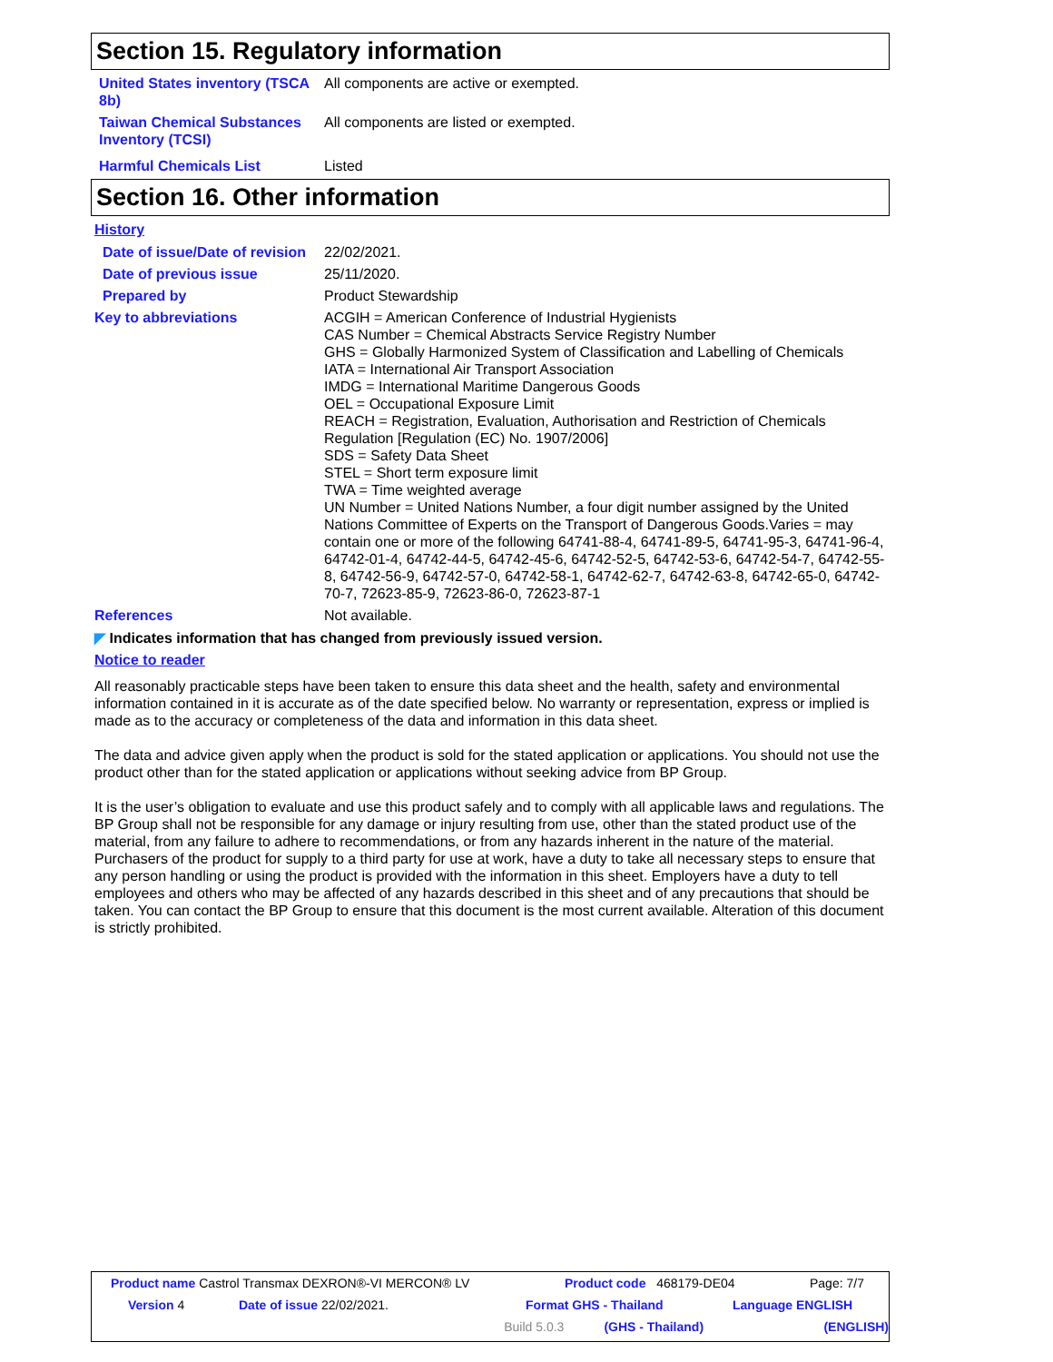Section 15. Regulatory information
United States inventory (TSCA 8b)
All components are active or exempted.
Taiwan Chemical Substances Inventory (TCSI)
All components are listed or exempted.
Harmful Chemicals List Listed
Section 16. Other information
History
Date of issue/Date of revision
22/02/2021.
Date of previous issue 25/11/2020.
Prepared by Product Stewardship
Key to abbreviations ACGIH = American Conference of Industrial Hygienists
CAS Number = Chemical Abstracts Service Registry Number
GHS = Globally Harmonized System of Classification and Labelling of Chemicals
IATA = International Air Transport Association
IMDG = International Maritime Dangerous Goods
OEL = Occupational Exposure Limit
REACH = Registration, Evaluation, Authorisation and Restriction of Chemicals Regulation [Regulation (EC) No. 1907/2006]
SDS = Safety Data Sheet
STEL = Short term exposure limit
TWA = Time weighted average
UN Number = United Nations Number, a four digit number assigned by the United Nations Committee of Experts on the Transport of Dangerous Goods.Varies = may contain one or more of the following 64741-88-4, 64741-89-5, 64741-95-3, 64741-96-4, 64742-01-4, 64742-44-5, 64742-45-6, 64742-52-5, 64742-53-6, 64742-54-7, 64742-55-8, 64742-56-9, 64742-57-0, 64742-58-1, 64742-62-7, 64742-63-8, 64742-65-0, 64742-70-7, 72623-85-9, 72623-86-0, 72623-87-1
References Not available.
◤ Indicates information that has changed from previously issued version.
Notice to reader
All reasonably practicable steps have been taken to ensure this data sheet and the health, safety and environmental information contained in it is accurate as of the date specified below. No warranty or representation, express or implied is made as to the accuracy or completeness of the data and information in this data sheet.
The data and advice given apply when the product is sold for the stated application or applications. You should not use the product other than for the stated application or applications without seeking advice from BP Group.
It is the user’s obligation to evaluate and use this product safely and to comply with all applicable laws and regulations. The BP Group shall not be responsible for any damage or injury resulting from use, other than the stated product use of the material, from any failure to adhere to recommendations, or from any hazards inherent in the nature of the material. Purchasers of the product for supply to a third party for use at work, have a duty to take all necessary steps to ensure that any person handling or using the product is provided with the information in this sheet. Employers have a duty to tell employees and others who may be affected of any hazards described in this sheet and of any precautions that should be taken. You can contact the BP Group to ensure that this document is the most current available. Alteration of this document is strictly prohibited.
Product name Castrol Transmax DEXRON®-VI MERCON® LV Product code 468179-DE04 Page: 7/7
Version 4 Date of issue 22/02/2021. Format GHS - Thailand Language ENGLISH
Build 5.0.3 (GHS - Thailand) (ENGLISH)